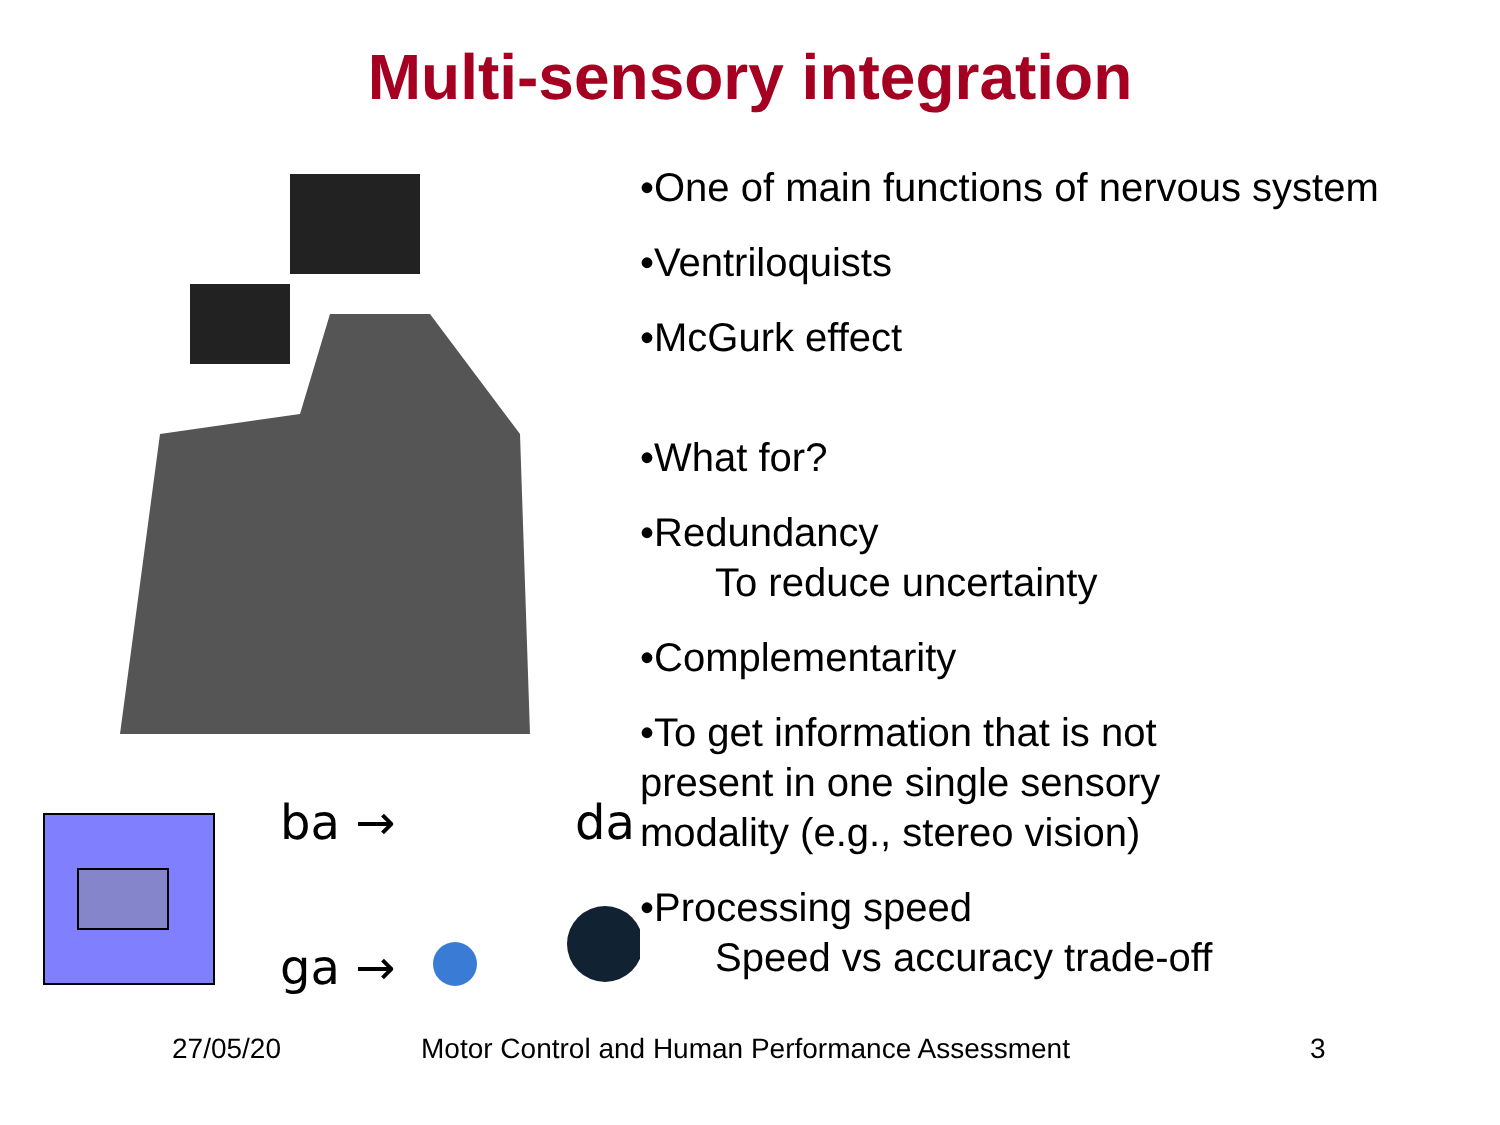Multi-sensory integration
ba →
ga →
da
•One of main functions of nervous system
•Ventriloquists
•McGurk effect
•What for?
•Redundancy
To reduce uncertainty
•Complementarity
•To get information that is not
present in one single sensory
modality (e.g., stereo vision)
•Processing speed
Speed vs accuracy trade-off
27/05/20 Motor Control and Human Performance Assessment 3